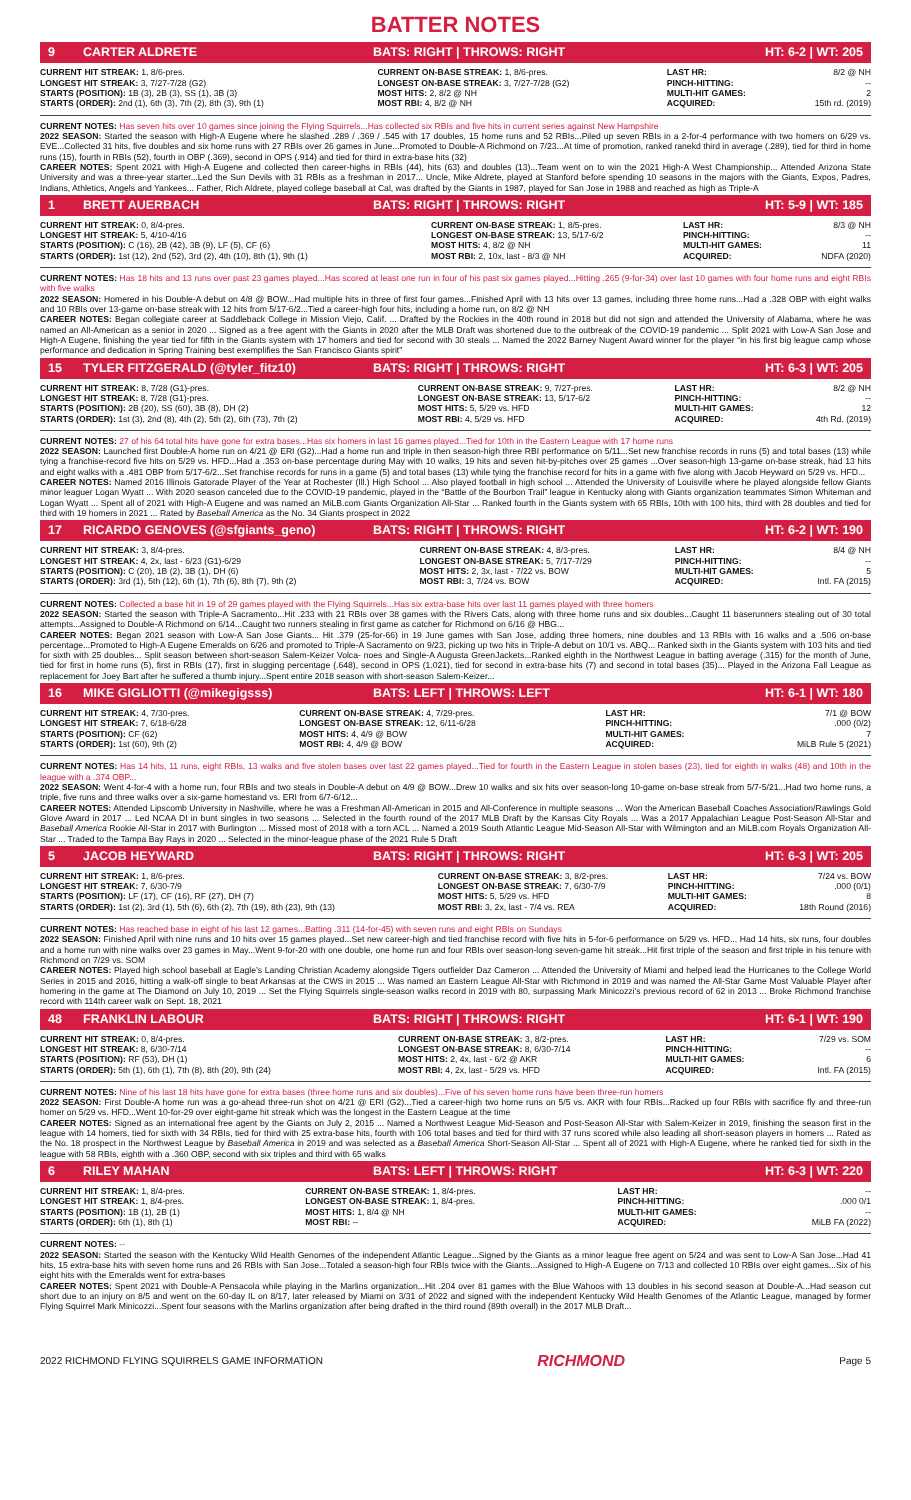BATTER NOTES
9 CARTER ALDRETE BATS: RIGHT | THROWS: RIGHT HT: 6-2 | WT: 205
| CURRENT HIT STREAK: 1, 8/6-pres. | CURRENT ON-BASE STREAK: 1, 8/6-pres. | LAST HR: | 8/2 @ NH |
| LONGEST HIT STREAK: 3, 7/27-7/28 (G2) | LONGEST ON-BASE STREAK: 3, 7/27-7/28 (G2) | PINCH-HITTING: | -- |
| STARTS (POSITION): 1B (3), 2B (3), SS (1), 3B (3) | MOST HITS: 2, 8/2 @ NH | MULTI-HIT GAMES: | 2 |
| STARTS (ORDER): 2nd (1), 6th (3), 7th (2), 8th (3), 9th (1) | MOST RBI: 4, 8/2 @ NH | ACQUIRED: | 15th rd. (2019) |
CURRENT NOTES: Has seven hits over 10 games since joining the Flying Squirrels...Has collected six RBIs and five hits in current series against New Hampshire
2022 SEASON: Started the season with High-A Eugene where he slashed .289 / .369 / .545 with 17 doubles, 15 home runs and 52 RBIs...Piled up seven RBIs in a 2-for-4 performance with two homers on 6/29 vs. EVE...Collected 31 hits, five doubles and six home runs with 27 RBIs over 26 games in June...Promoted to Double-A Richmond on 7/23...At time of promotion, ranked ranekd third in average (.289), tied for third in home runs (15), fourth in RBIs (52), fourth in OBP (.369), second in OPS (.914) and tied for third in extra-base hits (32)
CAREER NOTES: Spent 2021 with High-A Eugene and collected then career-highs in RBIs (44), hits (63) and doubles (13)...Team went on to win the 2021 High-A West Championship... Attended Arizona State University and was a three-year starter...Led the Sun Devils with 31 RBIs as a freshman in 2017... Uncle, Mike Aldrete, played at Stanford before spending 10 seasons in the majors with the Giants, Expos, Padres, Indians, Athletics, Angels and Yankees... Father, Rich Aldrete, played college baseball at Cal, was drafted by the Giants in 1987, played for San Jose in 1988 and reached as high as Triple-A
1 BRETT AUERBACH BATS: RIGHT | THROWS: RIGHT HT: 5-9 | WT: 185
| CURRENT HIT STREAK: 0, 8/4-pres. | CURRENT ON-BASE STREAK: 1, 8/5-pres. | LAST HR: | 8/3 @ NH |
| LONGEST HIT STREAK: 5, 4/10-4/16 | LONGEST ON-BASE STREAK: 13, 5/17-6/2 | PINCH-HITTING: | -- |
| STARTS (POSITION): C (16), 2B (42), 3B (9), LF (5), CF (6) | MOST HITS: 4, 8/2 @ NH | MULTI-HIT GAMES: | 11 |
| STARTS (ORDER): 1st (12), 2nd (52), 3rd (2), 4th (10), 8th (1), 9th (1) | MOST RBI: 2, 10x, last - 8/3 @ NH | ACQUIRED: | NDFA (2020) |
CURRENT NOTES: Has 18 hits and 13 runs over past 23 games played...Has scored at least one run in four of his past six games played...Hitting .265 (9-for-34) over last 10 games with four home runs and eight RBIs with five walks
2022 SEASON: Homered in his Double-A debut on 4/8 @ BOW...Had multiple hits in three of first four games...Finished April with 13 hits over 13 games, including three home runs...Had a .328 OBP with eight walks and 10 RBIs over 13-game on-base streak with 12 hits from 5/17-6/2...Tied a career-high four hits, including a home run, on 8/2 @ NH
CAREER NOTES: Began collegiate career at Saddleback College in Mission Viejo, Calif. ... Drafted by the Rockies in the 40th round in 2018 but did not sign and attended the University of Alabama, where he was named an All-American as a senior in 2020 ... Signed as a free agent with the Giants in 2020 after the MLB Draft was shortened due to the outbreak of the COVID-19 pandemic ... Split 2021 with Low-A San Jose and High-A Eugene, finishing the year tied for fifth in the Giants system with 17 homers and tied for second with 30 steals ... Named the 2022 Barney Nugent Award winner for the player “in his first big league camp whose performance and dedication in Spring Training best exemplifies the San Francisco Giants spirit”
15 TYLER FITZGERALD (@tyler_fitz10) BATS: RIGHT | THROWS: RIGHT HT: 6-3 | WT: 205
| CURRENT HIT STREAK: 8, 7/28 (G1)-pres. | CURRENT ON-BASE STREAK: 9, 7/27-pres. | LAST HR: | 8/2 @ NH |
| LONGEST HIT STREAK: 8, 7/28 (G1)-pres. | LONGEST ON-BASE STREAK: 13, 5/17-6/2 | PINCH-HITTING: | -- |
| STARTS (POSITION): 2B (20), SS (60), 3B (8), DH (2) | MOST HITS: 5, 5/29 vs. HFD | MULTI-HIT GAMES: | 12 |
| STARTS (ORDER): 1st (3), 2nd (8), 4th (2), 5th (2), 6th (73), 7th (2) | MOST RBI: 4, 5/29 vs. HFD | ACQUIRED: | 4th Rd. (2019) |
CURRENT NOTES: 27 of his 64 total hits have gone for extra bases...Has six homers in last 16 games played...Tied for 10th in the Eastern League with 17 home runs
2022 SEASON: Launched first Double-A home run on 4/21 @ ERI (G2)...Had a home run and triple in then season-high three RBI performance on 5/11...Set new franchise records in runs (5) and total bases (13) while tying a franchise-record five hits on 5/29 vs. HFD...Had a .353 on-base percentage during May with 10 walks, 19 hits and seven hit-by-pitches over 25 games ...Over season-high 13-game on-base streak, had 13 hits and eight walks with a .481 OBP from 5/17-6/2...Set franchise records for runs in a game (5) and total bases (13) while tying the franchise record for hits in a game with five along with Jacob Heyward on 5/29 vs. HFD...
CAREER NOTES: Named 2016 Illinois Gatorade Player of the Year at Rochester (Ill.) High School ... Also played football in high school ... Attended the University of Louisville where he played alongside fellow Giants minor leaguer Logan Wyatt ... With 2020 season canceled due to the COVID-19 pandemic, played in the “Battle of the Bourbon Trail” league in Kentucky along with Giants organization teammates Simon Whiteman and Logan Wyatt ... Spent all of 2021 with High-A Eugene and was named an MiLB.com Giants Organization All-Star ... Ranked fourth in the Giants system with 65 RBIs, 10th with 100 hits, third with 28 doubles and tied for third with 19 homers in 2021 ... Rated by Baseball America as the No. 34 Giants prospect in 2022
17 RICARDO GENOVES (@sfgiants_geno) BATS: RIGHT | THROWS: RIGHT HT: 6-2 | WT: 190
| CURRENT HIT STREAK: 3, 8/4-pres. | CURRENT ON-BASE STREAK: 4, 8/3-pres. | LAST HR: | 8/4 @ NH |
| LONGEST HIT STREAK: 4, 2x, last - 6/23 (G1)-6/29 | LONGEST ON-BASE STREAK: 5, 7/17-7/29 | PINCH-HITTING: | -- |
| STARTS (POSITION): C (20), 1B (2), 3B (1), DH (6) | MOST HITS: 2, 3x, last - 7/22 vs. BOW | MULTI-HIT GAMES: | 5 |
| STARTS (ORDER): 3rd (1), 5th (12), 6th (1), 7th (6), 8th (7), 9th (2) | MOST RBI: 3, 7/24 vs. BOW | ACQUIRED: | Intl. FA (2015) |
CURRENT NOTES: Collected a base hit in 19 of 29 games played with the Flying Squirrels...Has six extra-base hits over last 11 games played with three homers
2022 SEASON: Started the season with Triple-A Sacramento...Hit .233 with 21 RBIs over 38 games with the Rivers Cats, along with three home runs and six doubles...Caught 11 baserunners stealing out of 30 total attempts...Assigned to Double-A Richmond on 6/14...Caught two runners stealing in first game as catcher for Richmond on 6/16 @ HBG...
CAREER NOTES: Began 2021 season with Low-A San Jose Giants... Hit .379 (25-for-66) in 19 June games with San Jose, adding three homers, nine doubles and 13 RBIs with 16 walks and a .506 on-base percentage...Promoted to High-A Eugene Emeralds on 6/26 and promoted to Triple-A Sacramento on 9/23, picking up two hits in Triple-A debut on 10/1 vs. ABQ... Ranked sixth in the Giants system with 103 hits and tied for sixth with 25 doubles... Split season between short-season Salem-Keizer Volca- noes and Single-A Augusta GreenJackets...Ranked eighth in the Northwest League in batting average (.315) for the month of June, tied for first in home runs (5), first in RBIs (17), first in slugging percentage (.648), second in OPS (1.021), tied for second in extra-base hits (7) and second in total bases (35)... Played in the Arizona Fall League as replacement for Joey Bart after he suffered a thumb injury...Spent entire 2018 season with short-season Salem-Keizer...
16 MIKE GIGLIOTTI (@mikegigsss) BATS: LEFT | THROWS: LEFT HT: 6-1 | WT: 180
| CURRENT HIT STREAK: 4, 7/30-pres. | CURRENT ON-BASE STREAK: 4, 7/29-pres. | LAST HR: | 7/1 @ BOW |
| LONGEST HIT STREAK: 7, 6/18-6/28 | LONGEST ON-BASE STREAK: 12, 6/11-6/28 | PINCH-HITTING: | .000 (0/2) |
| STARTS (POSITION): CF (62) | MOST HITS: 4, 4/9 @ BOW | MULTI-HIT GAMES: | 7 |
| STARTS (ORDER): 1st (60), 9th (2) | MOST RBI: 4, 4/9 @ BOW | ACQUIRED: | MiLB Rule 5 (2021) |
CURRENT NOTES: Has 14 hits, 11 runs, eight RBIs, 13 walks and five stolen bases over last 22 games played...Tied for fourth in the Eastern League in stolen bases (23), tied for eighth in walks (48) and 10th in the league with a .374 OBP...
2022 SEASON: Went 4-for-4 with a home run, four RBIs and two steals in Double-A debut on 4/9 @ BOW...Drew 10 walks and six hits over season-long 10-game on-base streak from 5/7-5/21...Had two home runs, a triple, five runs and three walks over a six-game homestand vs. ERI from 6/7-6/12...
CAREER NOTES: Attended Lipscomb University in Nashville, where he was a Freshman All-American in 2015 and All-Conference in multiple seasons ... Won the American Baseball Coaches Association/Rawlings Gold Glove Award in 2017 ... Led NCAA DI in bunt singles in two seasons ... Selected in the fourth round of the 2017 MLB Draft by the Kansas City Royals ... Was a 2017 Appalachian League Post-Season All-Star and Baseball America Rookie All-Star in 2017 with Burlington ... Missed most of 2018 with a torn ACL ... Named a 2019 South Atlantic League Mid-Season All-Star with Wilmington and an MiLB.com Royals Organization All-Star ... Traded to the Tampa Bay Rays in 2020 ... Selected in the minor-league phase of the 2021 Rule 5 Draft
5 JACOB HEYWARD BATS: RIGHT | THROWS: RIGHT HT: 6-3 | WT: 205
| CURRENT HIT STREAK: 1, 8/6-pres. | CURRENT ON-BASE STREAK: 3, 8/2-pres. | LAST HR: | 7/24 vs. BOW |
| LONGEST HIT STREAK: 7, 6/30-7/9 | LONGEST ON-BASE STREAK: 7, 6/30-7/9 | PINCH-HITTING: | .000 (0/1) |
| STARTS (POSITION): LF (17), CF (16), RF (27), DH (7) | MOST HITS: 5, 5/29 vs. HFD | MULTI-HIT GAMES: | 8 |
| STARTS (ORDER): 1st (2), 3rd (1), 5th (6), 6th (2), 7th (19), 8th (23), 9th (13) | MOST RBI: 3, 2x, last - 7/4 vs. REA | ACQUIRED: | 18th Round (2016) |
CURRENT NOTES: Has reached base in eight of his last 12 games...Batting .311 (14-for-45) with seven runs and eight RBIs on Sundays
2022 SEASON: Finished April with nine runs and 10 hits over 15 games played...Set new career-high and tied franchise record with five hits in 5-for-6 performance on 5/29 vs. HFD... Had 14 hits, six runs, four doubles and a home run with nine walks over 23 games in May...Went 9-for-20 with one double, one home run and four RBIs over season-long seven-game hit streak...Hit first triple of the season and first triple in his tenure with Richmond on 7/29 vs. SOM
CAREER NOTES: Played high school baseball at Eagle’s Landing Christian Academy alongside Tigers outfielder Daz Cameron ... Attended the University of Miami and helped lead the Hurricanes to the College World Series in 2015 and 2016, hitting a walk-off single to beat Arkansas at the CWS in 2015 ... Was named an Eastern League All-Star with Richmond in 2019 and was named the All-Star Game Most Valuable Player after homering in the game at The Diamond on July 10, 2019 ... Set the Flying Squirrels single-season walks record in 2019 with 80, surpassing Mark Minicozzi’s previous record of 62 in 2013 ... Broke Richmond franchise record with 114th career walk on Sept. 18, 2021
48 FRANKLIN LABOUR BATS: RIGHT | THROWS: RIGHT HT: 6-1 | WT: 190
| CURRENT HIT STREAK: 0, 8/4-pres. | CURRENT ON-BASE STREAK: 3, 8/2-pres. | LAST HR: | 7/29 vs. SOM |
| LONGEST HIT STREAK: 8, 6/30-7/14 | LONGEST ON-BASE STREAK: 8, 6/30-7/14 | PINCH-HITTING: | -- |
| STARTS (POSITION): RF (53), DH (1) | MOST HITS: 2, 4x, last - 6/2 @ AKR | MULTI-HIT GAMES: | 6 |
| STARTS (ORDER): 5th (1), 6th (1), 7th (8), 8th (20), 9th (24) | MOST RBI: 4, 2x, last - 5/29 vs. HFD | ACQUIRED: | Intl. FA (2015) |
CURRENT NOTES: Nine of his last 18 hits have gone for extra bases (three home runs and six doubles)...Five of his seven home runs have been three-run homers
2022 SEASON: First Double-A home run was a go-ahead three-run shot on 4/21 @ ERI (G2)...Tied a career-high two home runs on 5/5 vs. AKR with four RBIs...Racked up four RBIs with sacrifice fly and three-run homer on 5/29 vs. HFD...Went 10-for-29 over eight-game hit streak which was the longest in the Eastern League at the time
CAREER NOTES: Signed as an international free agent by the Giants on July 2, 2015 ... Named a Northwest League Mid-Season and Post-Season All-Star with Salem-Keizer in 2019, finishing the season first in the league with 14 homers, tied for sixth with 34 RBIs, tied for third with 25 extra-base hits, fourth with 106 total bases and tied for third with 37 runs scored while also leading all short-season players in homers ... Rated as the No. 18 prospect in the Northwest League by Baseball America in 2019 and was selected as a Baseball America Short-Season All-Star ... Spent all of 2021 with High-A Eugene, where he ranked tied for sixth in the league with 58 RBIs, eighth with a .360 OBP, second with six triples and third with 65 walks
6 RILEY MAHAN BATS: LEFT | THROWS: RIGHT HT: 6-3 | WT: 220
| CURRENT HIT STREAK: 1, 8/4-pres. | CURRENT ON-BASE STREAK: 1, 8/4-pres. | LAST HR: | -- |
| LONGEST HIT STREAK: 1, 8/4-pres. | LONGEST ON-BASE STREAK: 1, 8/4-pres. | PINCH-HITTING: | .000 0/1 |
| STARTS (POSITION): 1B (1), 2B (1) | MOST HITS: 1, 8/4 @ NH | MULTI-HIT GAMES: | -- |
| STARTS (ORDER): 6th (1), 8th (1) | MOST RBI: -- | ACQUIRED: | MiLB FA (2022) |
CURRENT NOTES: --
2022 SEASON: Started the season with the Kentucky Wild Health Genomes of the independent Atlantic League...Signed by the Giants as a minor league free agent on 5/24 and was sent to Low-A San Jose...Had 41 hits, 15 extra-base hits with seven home runs and 26 RBIs with San Jose...Totaled a season-high four RBIs twice with the Giants...Assigned to High-A Eugene on 7/13 and collected 10 RBIs over eight games...Six of his eight hits with the Emeralds went for extra-bases
CAREER NOTES: Spent 2021 with Double-A Pensacola while playing in the Marlins organization...Hit .204 over 81 games with the Blue Wahoos with 13 doubles in his second season at Double-A...Had season cut short due to an injury on 8/5 and went on the 60-day IL on 8/17, later released by Miami on 3/31 of 2022 and signed with the independent Kentucky Wild Health Genomes of the Atlantic League, managed by former Flying Squirrel Mark Minicozzi...Spent four seasons with the Marlins organization after being drafted in the third round (89th overall) in the 2017 MLB Draft...
2022 RICHMOND FLYING SQUIRRELS GAME INFORMATION RICHMOND Page 5